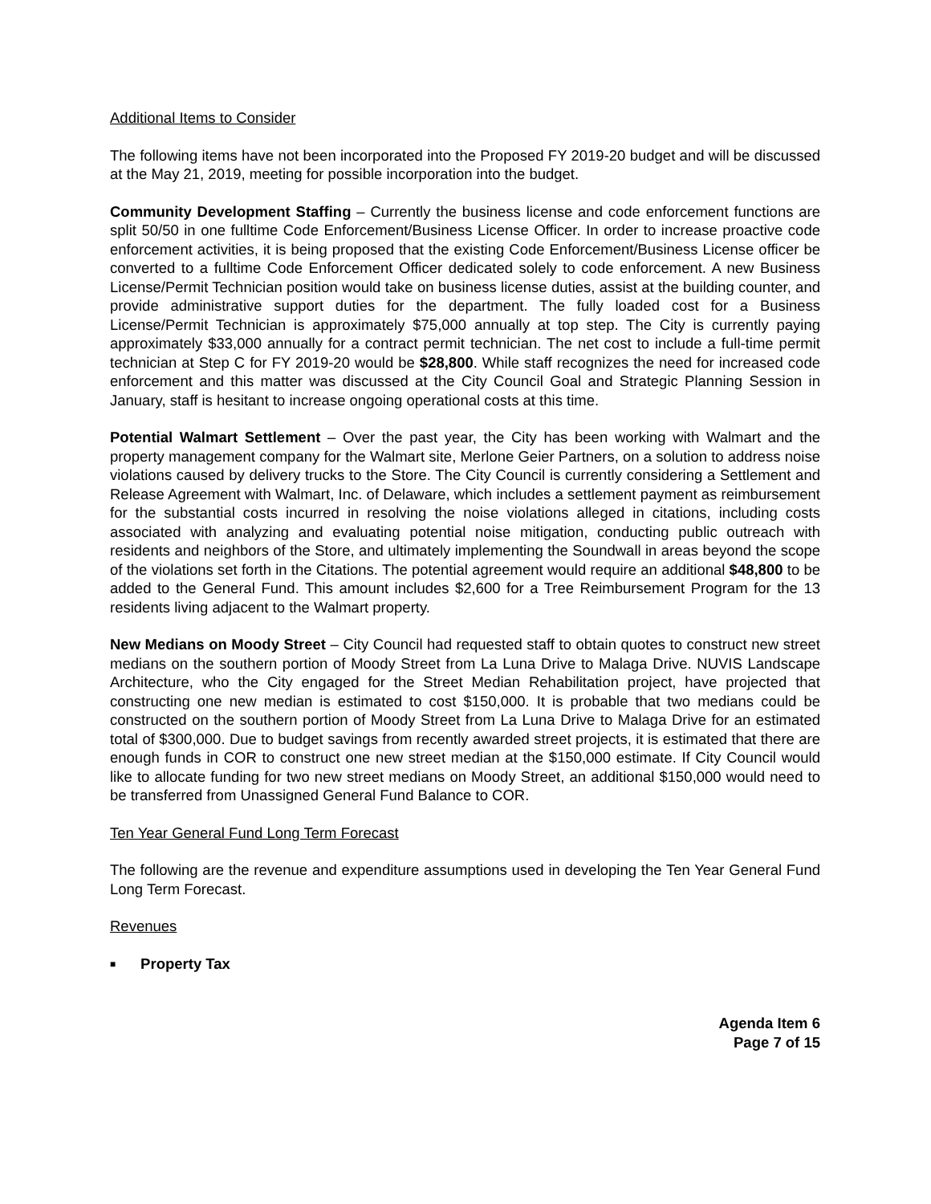Additional Items to Consider
The following items have not been incorporated into the Proposed FY 2019-20 budget and will be discussed at the May 21, 2019, meeting for possible incorporation into the budget.
Community Development Staffing – Currently the business license and code enforcement functions are split 50/50 in one fulltime Code Enforcement/Business License Officer. In order to increase proactive code enforcement activities, it is being proposed that the existing Code Enforcement/Business License officer be converted to a fulltime Code Enforcement Officer dedicated solely to code enforcement. A new Business License/Permit Technician position would take on business license duties, assist at the building counter, and provide administrative support duties for the department. The fully loaded cost for a Business License/Permit Technician is approximately $75,000 annually at top step. The City is currently paying approximately $33,000 annually for a contract permit technician. The net cost to include a full-time permit technician at Step C for FY 2019-20 would be $28,800. While staff recognizes the need for increased code enforcement and this matter was discussed at the City Council Goal and Strategic Planning Session in January, staff is hesitant to increase ongoing operational costs at this time.
Potential Walmart Settlement – Over the past year, the City has been working with Walmart and the property management company for the Walmart site, Merlone Geier Partners, on a solution to address noise violations caused by delivery trucks to the Store. The City Council is currently considering a Settlement and Release Agreement with Walmart, Inc. of Delaware, which includes a settlement payment as reimbursement for the substantial costs incurred in resolving the noise violations alleged in citations, including costs associated with analyzing and evaluating potential noise mitigation, conducting public outreach with residents and neighbors of the Store, and ultimately implementing the Soundwall in areas beyond the scope of the violations set forth in the Citations. The potential agreement would require an additional $48,800 to be added to the General Fund. This amount includes $2,600 for a Tree Reimbursement Program for the 13 residents living adjacent to the Walmart property.
New Medians on Moody Street – City Council had requested staff to obtain quotes to construct new street medians on the southern portion of Moody Street from La Luna Drive to Malaga Drive. NUVIS Landscape Architecture, who the City engaged for the Street Median Rehabilitation project, have projected that constructing one new median is estimated to cost $150,000. It is probable that two medians could be constructed on the southern portion of Moody Street from La Luna Drive to Malaga Drive for an estimated total of $300,000. Due to budget savings from recently awarded street projects, it is estimated that there are enough funds in COR to construct one new street median at the $150,000 estimate. If City Council would like to allocate funding for two new street medians on Moody Street, an additional $150,000 would need to be transferred from Unassigned General Fund Balance to COR.
Ten Year General Fund Long Term Forecast
The following are the revenue and expenditure assumptions used in developing the Ten Year General Fund Long Term Forecast.
Revenues
■ Property Tax
Agenda Item 6
Page 7 of 15